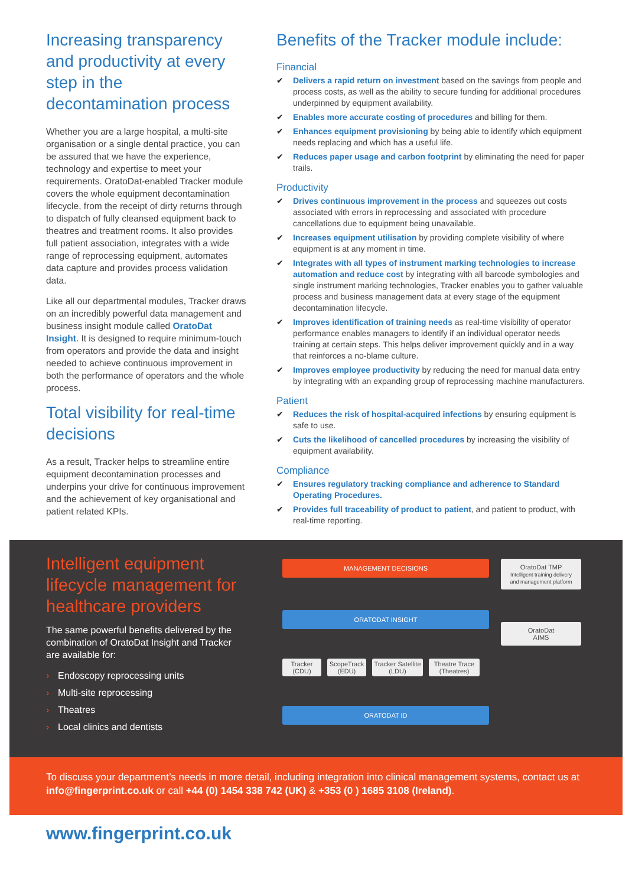Increasing transparency and productivity at every step in the decontamination process
Whether you are a large hospital, a multi-site organisation or a single dental practice, you can be assured that we have the experience, technology and expertise to meet your requirements. OratoDat-enabled Tracker module covers the whole equipment decontamination lifecycle, from the receipt of dirty returns through to dispatch of fully cleansed equipment back to theatres and treatment rooms. It also provides full patient association, integrates with a wide range of reprocessing equipment, automates data capture and provides process validation data.
Like all our departmental modules, Tracker draws on an incredibly powerful data management and business insight module called OratoDat Insight. It is designed to require minimum-touch from operators and provide the data and insight needed to achieve continuous improvement in both the performance of operators and the whole process.
Total visibility for real-time decisions
As a result, Tracker helps to streamline entire equipment decontamination processes and underpins your drive for continuous improvement and the achievement of key organisational and patient related KPIs.
Benefits of the Tracker module include:
Financial
✔ Delivers a rapid return on investment based on the savings from people and process costs, as well as the ability to secure funding for additional procedures underpinned by equipment availability.
✔ Enables more accurate costing of procedures and billing for them.
✔ Enhances equipment provisioning by being able to identify which equipment needs replacing and which has a useful life.
✔ Reduces paper usage and carbon footprint by eliminating the need for paper trails.
Productivity
✔ Drives continuous improvement in the process and squeezes out costs associated with errors in reprocessing and associated with procedure cancellations due to equipment being unavailable.
✔ Increases equipment utilisation by providing complete visibility of where equipment is at any moment in time.
✔ Integrates with all types of instrument marking technologies to increase automation and reduce cost by integrating with all barcode symbologies and single instrument marking technologies, Tracker enables you to gather valuable process and business management data at every stage of the equipment decontamination lifecycle.
✔ Improves identification of training needs as real-time visibility of operator performance enables managers to identify if an individual operator needs training at certain steps. This helps deliver improvement quickly and in a way that reinforces a no-blame culture.
✔ Improves employee productivity by reducing the need for manual data entry by integrating with an expanding group of reprocessing machine manufacturers.
Patient
✔ Reduces the risk of hospital-acquired infections by ensuring equipment is safe to use.
✔ Cuts the likelihood of cancelled procedures by increasing the visibility of equipment availability.
Compliance
✔ Ensures regulatory tracking compliance and adherence to Standard Operating Procedures.
✔ Provides full traceability of product to patient, and patient to product, with real-time reporting.
Intelligent equipment lifecycle management for healthcare providers
The same powerful benefits delivered by the combination of OratoDat Insight and Tracker are available for:
› Endoscopy reprocessing units
› Multi-site reprocessing
› Theatres
› Local clinics and dentists
MANAGEMENT DECISIONS
ORATODAT INSIGHT
Tracker (CDU)
ScopeTrack (EDU)
Tracker Satellite (LDU)
Theatre Trace (Theatres)
ORATODAT ID
OratoDat TMP
Intelligent training delivery and management platform
OratoDat
AIMS
To discuss your department’s needs in more detail, including integration into clinical management systems, contact us at info@fingerprint.co.uk or call +44 (0) 1454 338 742 (UK) & +353 (0 ) 1685 3108 (Ireland).
www.fingerprint.co.uk